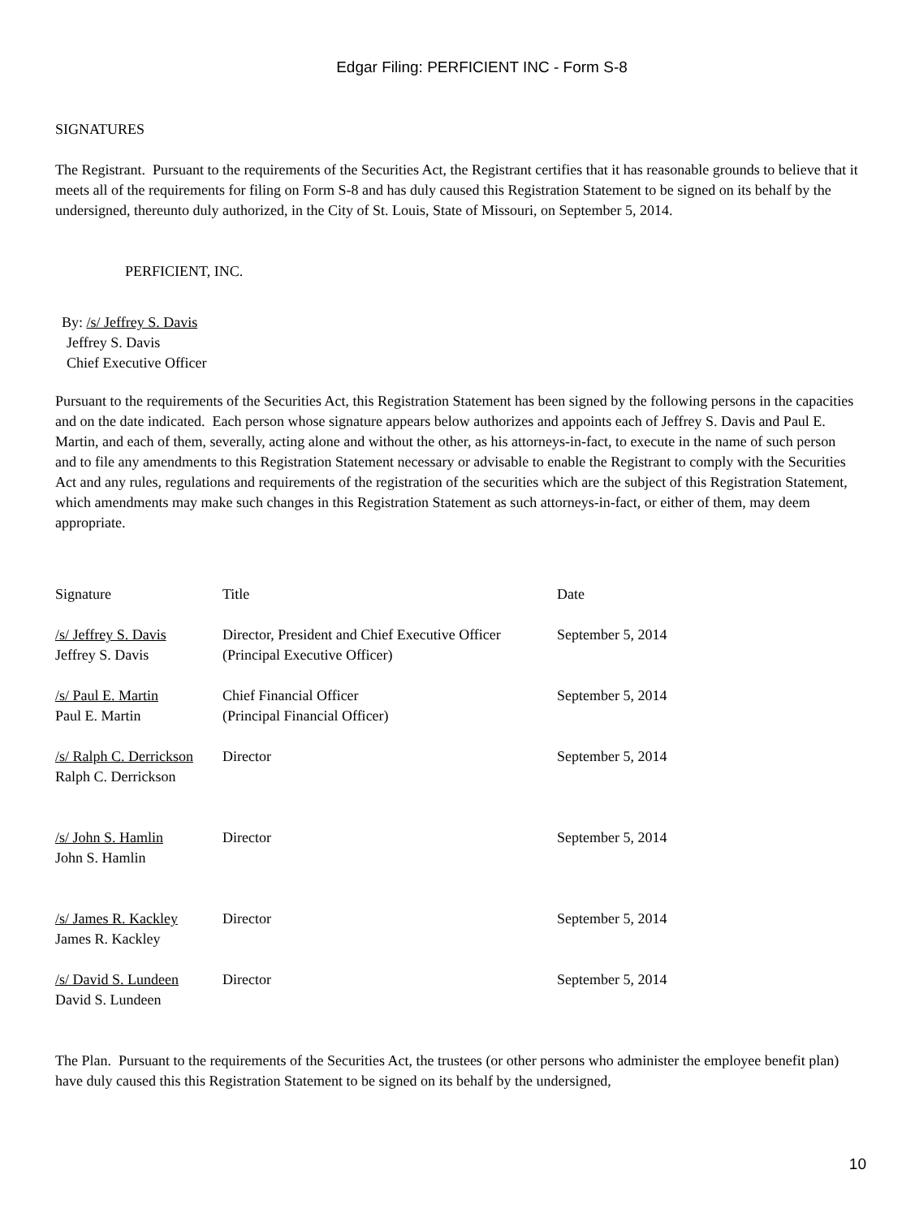Edgar Filing: PERFICIENT INC - Form S-8
SIGNATURES
The Registrant. Pursuant to the requirements of the Securities Act, the Registrant certifies that it has reasonable grounds to believe that it meets all of the requirements for filing on Form S-8 and has duly caused this Registration Statement to be signed on its behalf by the undersigned, thereunto duly authorized, in the City of St. Louis, State of Missouri, on September 5, 2014.
PERFICIENT, INC.
By: /s/ Jeffrey S. Davis
Jeffrey S. Davis
Chief Executive Officer
Pursuant to the requirements of the Securities Act, this Registration Statement has been signed by the following persons in the capacities and on the date indicated. Each person whose signature appears below authorizes and appoints each of Jeffrey S. Davis and Paul E. Martin, and each of them, severally, acting alone and without the other, as his attorneys-in-fact, to execute in the name of such person and to file any amendments to this Registration Statement necessary or advisable to enable the Registrant to comply with the Securities Act and any rules, regulations and requirements of the registration of the securities which are the subject of this Registration Statement, which amendments may make such changes in this Registration Statement as such attorneys-in-fact, or either of them, may deem appropriate.
| Signature | Title | Date |
| /s/ Jeffrey S. Davis Jeffrey S. Davis | Director, President and Chief Executive Officer (Principal Executive Officer) | September 5, 2014 |
| /s/ Paul E. Martin Paul E. Martin | Chief Financial Officer (Principal Financial Officer) | September 5, 2014 |
| /s/ Ralph C. Derrickson Ralph C. Derrickson | Director | September 5, 2014 |
| /s/ John S. Hamlin John S. Hamlin | Director | September 5, 2014 |
| /s/ James R. Kackley James R. Kackley | Director | September 5, 2014 |
| /s/ David S. Lundeen David S. Lundeen | Director | September 5, 2014 |
The Plan. Pursuant to the requirements of the Securities Act, the trustees (or other persons who administer the employee benefit plan) have duly caused this this Registration Statement to be signed on its behalf by the undersigned,
10